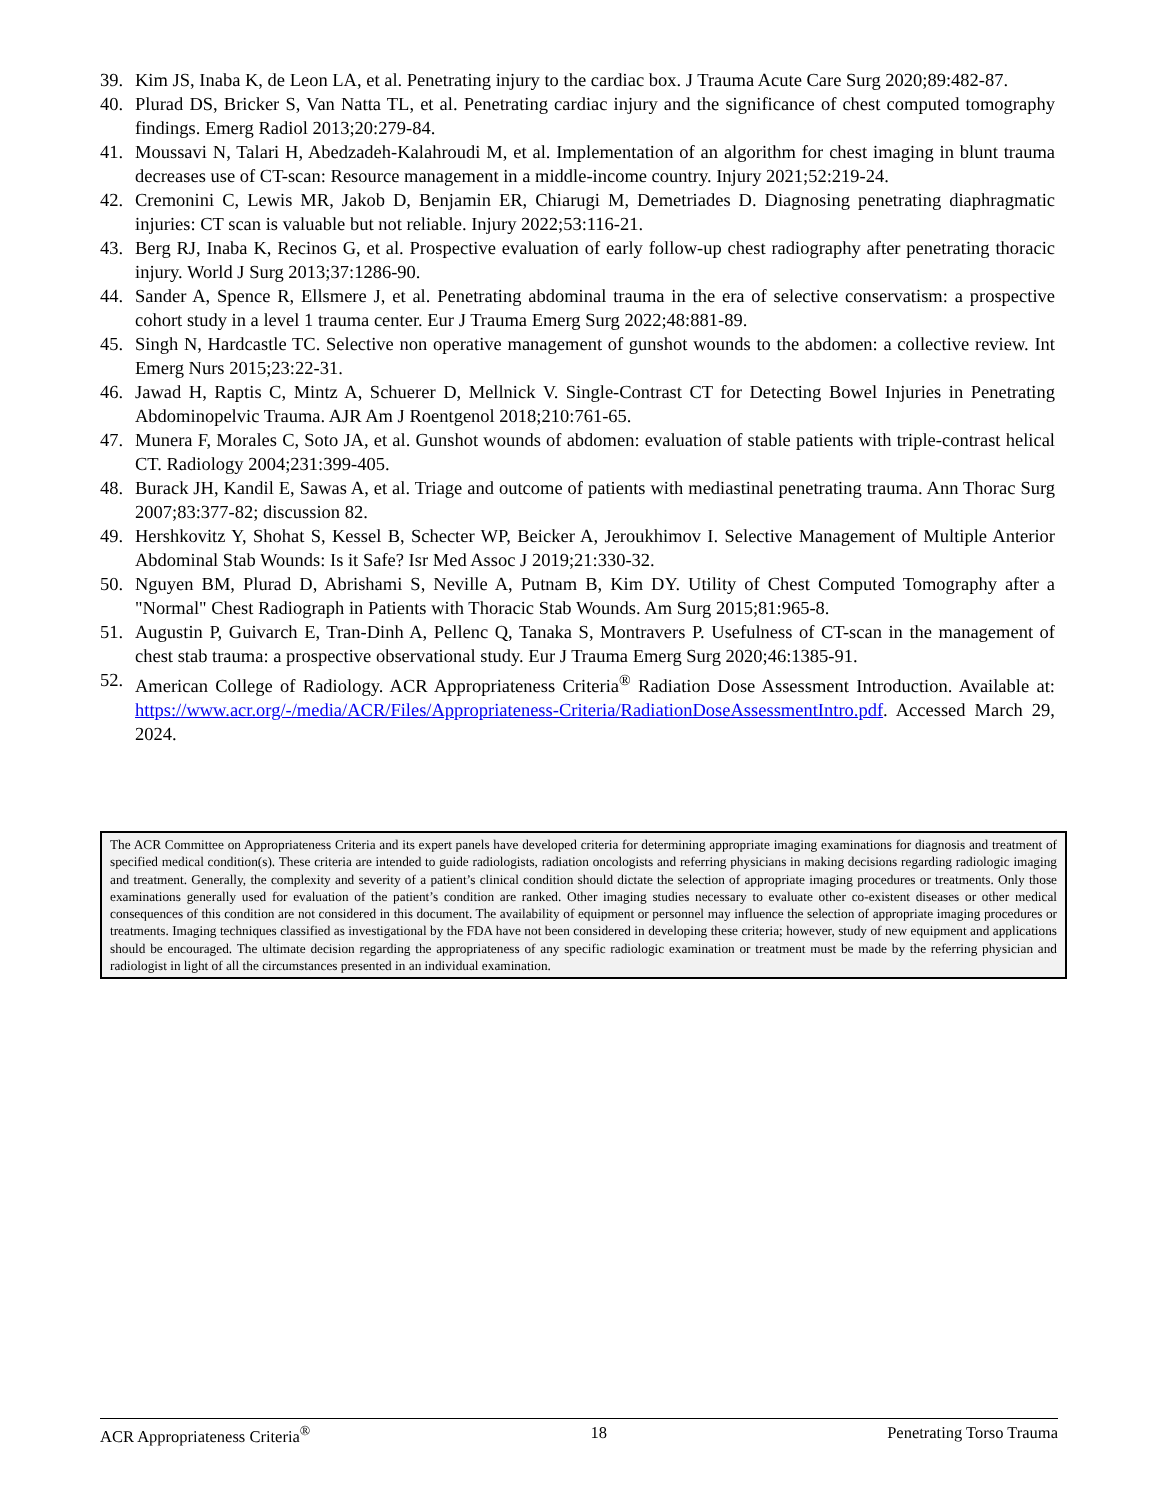39. Kim JS, Inaba K, de Leon LA, et al. Penetrating injury to the cardiac box. J Trauma Acute Care Surg 2020;89:482-87.
40. Plurad DS, Bricker S, Van Natta TL, et al. Penetrating cardiac injury and the significance of chest computed tomography findings. Emerg Radiol 2013;20:279-84.
41. Moussavi N, Talari H, Abedzadeh-Kalahroudi M, et al. Implementation of an algorithm for chest imaging in blunt trauma decreases use of CT-scan: Resource management in a middle-income country. Injury 2021;52:219-24.
42. Cremonini C, Lewis MR, Jakob D, Benjamin ER, Chiarugi M, Demetriades D. Diagnosing penetrating diaphragmatic injuries: CT scan is valuable but not reliable. Injury 2022;53:116-21.
43. Berg RJ, Inaba K, Recinos G, et al. Prospective evaluation of early follow-up chest radiography after penetrating thoracic injury. World J Surg 2013;37:1286-90.
44. Sander A, Spence R, Ellsmere J, et al. Penetrating abdominal trauma in the era of selective conservatism: a prospective cohort study in a level 1 trauma center. Eur J Trauma Emerg Surg 2022;48:881-89.
45. Singh N, Hardcastle TC. Selective non operative management of gunshot wounds to the abdomen: a collective review. Int Emerg Nurs 2015;23:22-31.
46. Jawad H, Raptis C, Mintz A, Schuerer D, Mellnick V. Single-Contrast CT for Detecting Bowel Injuries in Penetrating Abdominopelvic Trauma. AJR Am J Roentgenol 2018;210:761-65.
47. Munera F, Morales C, Soto JA, et al. Gunshot wounds of abdomen: evaluation of stable patients with triple-contrast helical CT. Radiology 2004;231:399-405.
48. Burack JH, Kandil E, Sawas A, et al. Triage and outcome of patients with mediastinal penetrating trauma. Ann Thorac Surg 2007;83:377-82; discussion 82.
49. Hershkovitz Y, Shohat S, Kessel B, Schecter WP, Beicker A, Jeroukhimov I. Selective Management of Multiple Anterior Abdominal Stab Wounds: Is it Safe? Isr Med Assoc J 2019;21:330-32.
50. Nguyen BM, Plurad D, Abrishami S, Neville A, Putnam B, Kim DY. Utility of Chest Computed Tomography after a "Normal" Chest Radiograph in Patients with Thoracic Stab Wounds. Am Surg 2015;81:965-8.
51. Augustin P, Guivarch E, Tran-Dinh A, Pellenc Q, Tanaka S, Montravers P. Usefulness of CT-scan in the management of chest stab trauma: a prospective observational study. Eur J Trauma Emerg Surg 2020;46:1385-91.
52. American College of Radiology. ACR Appropriateness Criteria<sup>®</sup> Radiation Dose Assessment Introduction. Available at: https://www.acr.org/-/media/ACR/Files/Appropriateness-Criteria/RadiationDoseAssessmentIntro.pdf. Accessed March 29, 2024.
The ACR Committee on Appropriateness Criteria and its expert panels have developed criteria for determining appropriate imaging examinations for diagnosis and treatment of specified medical condition(s). These criteria are intended to guide radiologists, radiation oncologists and referring physicians in making decisions regarding radiologic imaging and treatment. Generally, the complexity and severity of a patient’s clinical condition should dictate the selection of appropriate imaging procedures or treatments. Only those examinations generally used for evaluation of the patient’s condition are ranked. Other imaging studies necessary to evaluate other co-existent diseases or other medical consequences of this condition are not considered in this document. The availability of equipment or personnel may influence the selection of appropriate imaging procedures or treatments. Imaging techniques classified as investigational by the FDA have not been considered in developing these criteria; however, study of new equipment and applications should be encouraged. The ultimate decision regarding the appropriateness of any specific radiologic examination or treatment must be made by the referring physician and radiologist in light of all the circumstances presented in an individual examination.
ACR Appropriateness Criteria<sup>®</sup> 18 Penetrating Torso Trauma